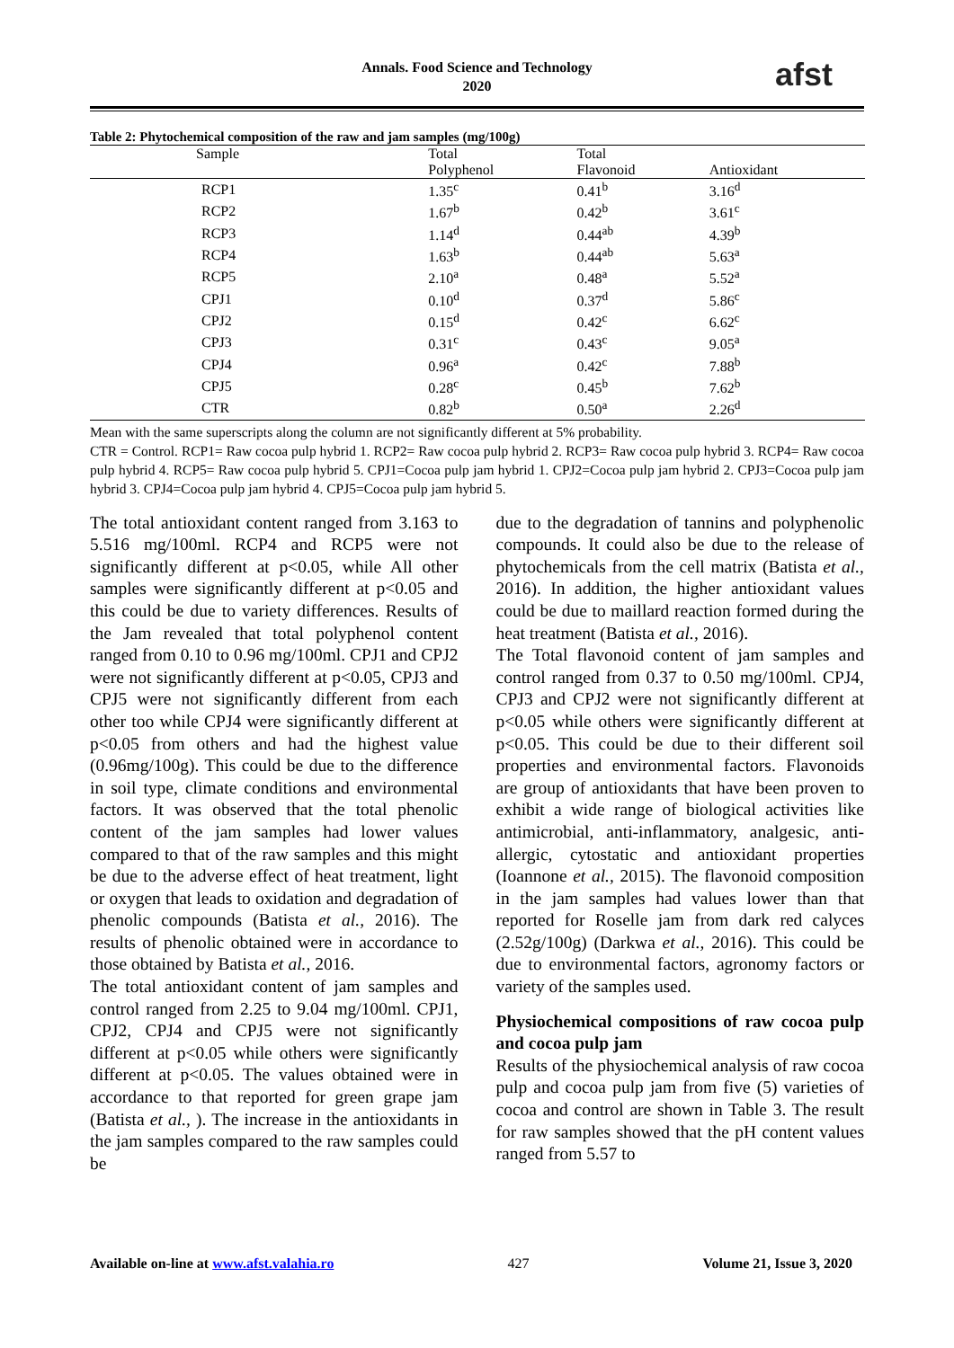Annals. Food Science and Technology
2020
afst
Table 2: Phytochemical composition of the raw and jam samples (mg/100g)
| Sample | Total | Total | |
| --- | --- | --- | --- |
| | Polyphenol | Flavonoid | Antioxidant |
| RCP1 | 1.35<sup>c</sup> | 0.41<sup>b</sup> | 3.16<sup>d</sup> |
| RCP2 | 1.67<sup>b</sup> | 0.42<sup>b</sup> | 3.61<sup>c</sup> |
| RCP3 | 1.14<sup>d</sup> | 0.44<sup>ab</sup> | 4.39<sup>b</sup> |
| RCP4 | 1.63<sup>b</sup> | 0.44<sup>ab</sup> | 5.63<sup>a</sup> |
| RCP5 | 2.10<sup>a</sup> | 0.48<sup>a</sup> | 5.52<sup>a</sup> |
| CPJ1 | 0.10<sup>d</sup> | 0.37<sup>d</sup> | 5.86<sup>c</sup> |
| CPJ2 | 0.15<sup>d</sup> | 0.42<sup>c</sup> | 6.62<sup>c</sup> |
| CPJ3 | 0.31<sup>c</sup> | 0.43<sup>c</sup> | 9.05<sup>a</sup> |
| CPJ4 | 0.96<sup>a</sup> | 0.42<sup>c</sup> | 7.88<sup>b</sup> |
| CPJ5 | 0.28<sup>c</sup> | 0.45<sup>b</sup> | 7.62<sup>b</sup> |
| CTR | 0.82<sup>b</sup> | 0.50<sup>a</sup> | 2.26<sup>d</sup> |
Mean with the same superscripts along the column are not significantly different at 5% probability.
CTR = Control. RCP1= Raw cocoa pulp hybrid 1. RCP2= Raw cocoa pulp hybrid 2. RCP3= Raw cocoa pulp hybrid 3. RCP4= Raw cocoa pulp hybrid 4. RCP5= Raw cocoa pulp hybrid 5. CPJ1=Cocoa pulp jam hybrid 1. CPJ2=Cocoa pulp jam hybrid 2. CPJ3=Cocoa pulp jam hybrid 3. CPJ4=Cocoa pulp jam hybrid 4. CPJ5=Cocoa pulp jam hybrid 5.
The total antioxidant content ranged from 3.163 to 5.516 mg/100ml. RCP4 and RCP5 were not significantly different at p<0.05, while All other samples were significantly different at p<0.05 and this could be due to variety differences. Results of the Jam revealed that total polyphenol content ranged from 0.10 to 0.96 mg/100ml. CPJ1 and CPJ2 were not significantly different at p<0.05, CPJ3 and CPJ5 were not significantly different from each other too while CPJ4 were significantly different at p<0.05 from others and had the highest value (0.96mg/100g). This could be due to the difference in soil type, climate conditions and environmental factors. It was observed that the total phenolic content of the jam samples had lower values compared to that of the raw samples and this might be due to the adverse effect of heat treatment, light or oxygen that leads to oxidation and degradation of phenolic compounds (Batista et al., 2016). The results of phenolic obtained were in accordance to those obtained by Batista et al., 2016.
The total antioxidant content of jam samples and control ranged from 2.25 to 9.04 mg/100ml. CPJ1, CPJ2, CPJ4 and CPJ5 were not significantly different at p<0.05 while others were significantly different at p<0.05. The values obtained were in accordance to that reported for green grape jam (Batista et al., ). The increase in the antioxidants in the jam samples compared to the raw samples could be
due to the degradation of tannins and polyphenolic compounds. It could also be due to the release of phytochemicals from the cell matrix (Batista et al., 2016). In addition, the higher antioxidant values could be due to maillard reaction formed during the heat treatment (Batista et al., 2016).
The Total flavonoid content of jam samples and control ranged from 0.37 to 0.50 mg/100ml. CPJ4, CPJ3 and CPJ2 were not significantly different at p<0.05 while others were significantly different at p<0.05. This could be due to their different soil properties and environmental factors. Flavonoids are group of antioxidants that have been proven to exhibit a wide range of biological activities like antimicrobial, anti-inflammatory, analgesic, anti-allergic, cytostatic and antioxidant properties (Ioannone et al., 2015). The flavonoid composition in the jam samples had values lower than that reported for Roselle jam from dark red calyces (2.52g/100g) (Darkwa et al., 2016). This could be due to environmental factors, agronomy factors or variety of the samples used.
Physiochemical compositions of raw cocoa pulp and cocoa pulp jam
Results of the physiochemical analysis of raw cocoa pulp and cocoa pulp jam from five (5) varieties of cocoa and control are shown in Table 3. The result for raw samples showed that the pH content values ranged from 5.57 to
Available on-line at www.afst.valahia.ro 427 Volume 21, Issue 3, 2020